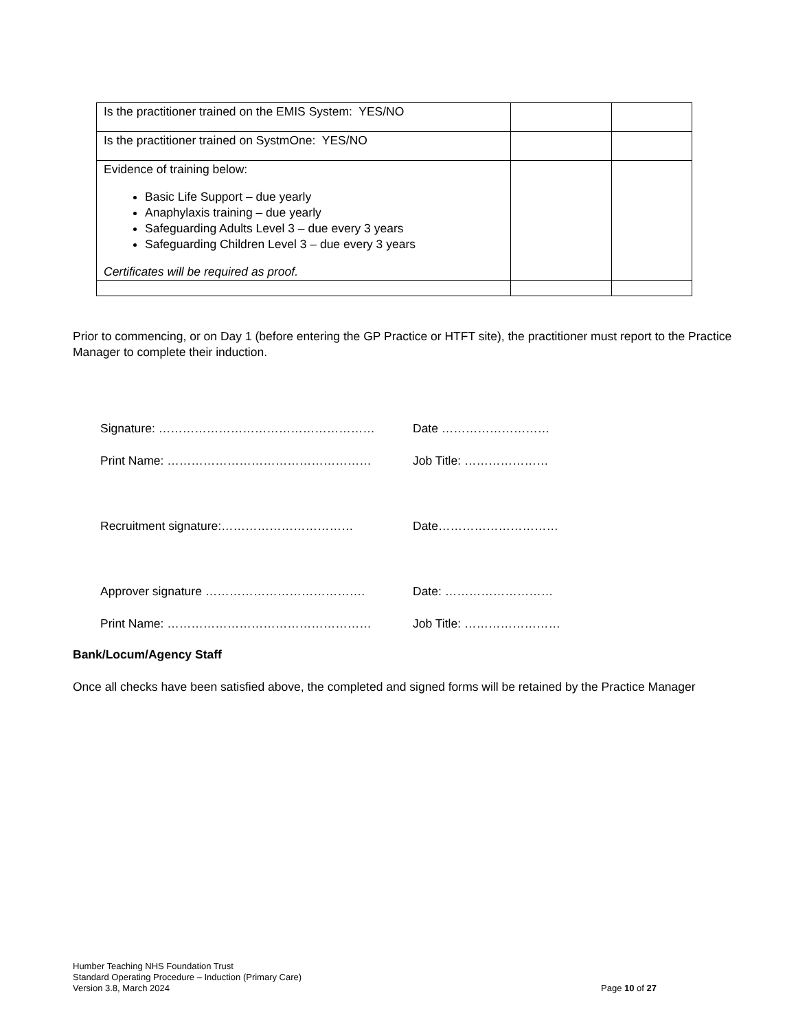| Is the practitioner trained on the EMIS System: YES/NO | | |
| Is the practitioner trained on SystmOne: YES/NO | | |
| Evidence of training below: Basic Life Support – due yearly Anaphylaxis training – due yearly Safeguarding Adults Level 3 – due every 3 years Safeguarding Children Level 3 – due every 3 years Certificates will be required as proof. | | |
Prior to commencing, or on Day 1 (before entering the GP Practice or HTFT site), the practitioner must report to the Practice Manager to complete their induction.
Signature: ……………………………………………… Date ………………………
Print Name: …………………………………………… Job Title: …………………
Recruitment signature:…………………………… Date…………………………
Approver signature …………………………………. Date: ………………………
Print Name: …………………………………………… Job Title: ……………………
Bank/Locum/Agency Staff
Once all checks have been satisfied above, the completed and signed forms will be retained by the Practice Manager
Humber Teaching NHS Foundation Trust
Standard Operating Procedure – Induction (Primary Care)
Version 3.8, March 2024 Page 10 of 27